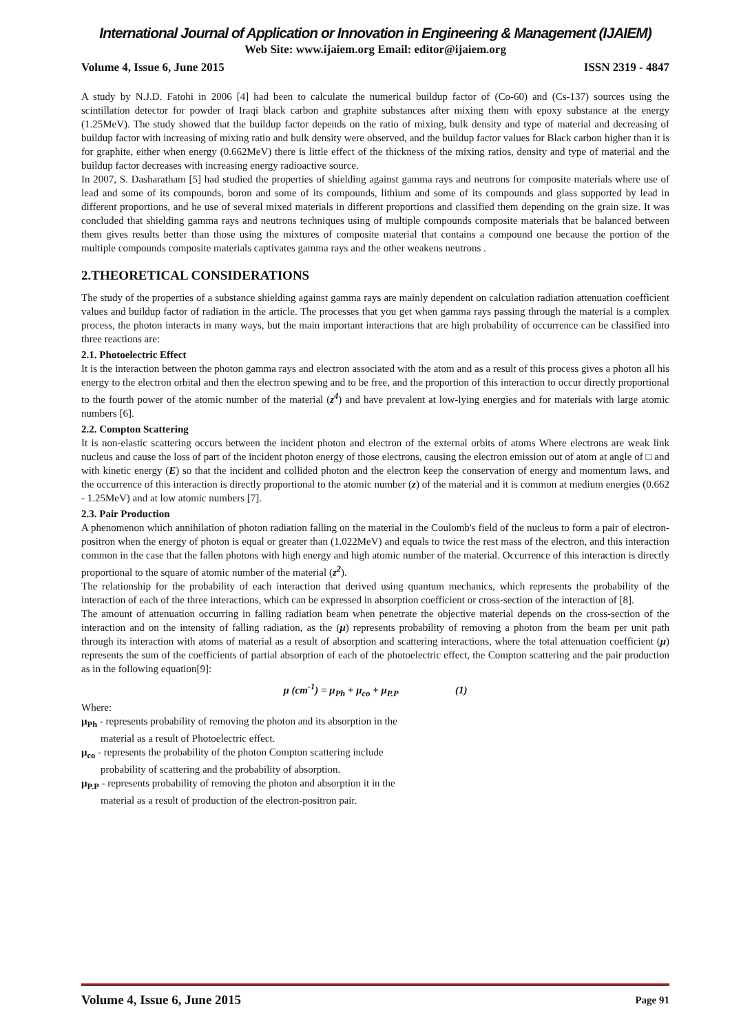International Journal of Application or Innovation in Engineering & Management (IJAIEM)
Web Site: www.ijaiem.org Email: editor@ijaiem.org
Volume 4, Issue 6, June 2015 ISSN 2319 - 4847
A study by N.J.D. Fatohi in 2006 [4] had been to calculate the numerical buildup factor of (Co-60) and (Cs-137) sources using the scintillation detector for powder of Iraqi black carbon and graphite substances after mixing them with epoxy substance at the energy (1.25MeV). The study showed that the buildup factor depends on the ratio of mixing, bulk density and type of material and decreasing of buildup factor with increasing of mixing ratio and bulk density were observed, and the buildup factor values for Black carbon higher than it is for graphite, either when energy (0.662MeV) there is little effect of the thickness of the mixing ratios, density and type of material and the buildup factor decreases with increasing energy radioactive source.
In 2007, S. Dasharatham [5] had studied the properties of shielding against gamma rays and neutrons for composite materials where use of lead and some of its compounds, boron and some of its compounds, lithium and some of its compounds and glass supported by lead in different proportions, and he use of several mixed materials in different proportions and classified them depending on the grain size. It was concluded that shielding gamma rays and neutrons techniques using of multiple compounds composite materials that be balanced between them gives results better than those using the mixtures of composite material that contains a compound one because the portion of the multiple compounds composite materials captivates gamma rays and the other weakens neutrons .
2.THEORETICAL CONSIDERATIONS
The study of the properties of a substance shielding against gamma rays are mainly dependent on calculation radiation attenuation coefficient values and buildup factor of radiation in the article. The processes that you get when gamma rays passing through the material is a complex process, the photon interacts in many ways, but the main important interactions that are high probability of occurrence can be classified into three reactions are:
2.1. Photoelectric Effect
It is the interaction between the photon gamma rays and electron associated with the atom and as a result of this process gives a photon all his energy to the electron orbital and then the electron spewing and to be free, and the proportion of this interaction to occur directly proportional to the fourth power of the atomic number of the material (z<sup>4</sup>) and have prevalent at low-lying energies and for materials with large atomic numbers [6].
2.2. Compton Scattering
It is non-elastic scattering occurs between the incident photon and electron of the external orbits of atoms Where electrons are weak link nucleus and cause the loss of part of the incident photon energy of those electrons, causing the electron emission out of atom at angle of □ and with kinetic energy (E) so that the incident and collided photon and the electron keep the conservation of energy and momentum laws, and the occurrence of this interaction is directly proportional to the atomic number (z) of the material and it is common at medium energies (0.662 - 1.25MeV) and at low atomic numbers [7].
2.3. Pair Production
A phenomenon which annihilation of photon radiation falling on the material in the Coulomb's field of the nucleus to form a pair of electron-positron when the energy of photon is equal or greater than (1.022MeV) and equals to twice the rest mass of the electron, and this interaction common in the case that the fallen photons with high energy and high atomic number of the material. Occurrence of this interaction is directly proportional to the square of atomic number of the material (z<sup>2</sup>).
The relationship for the probability of each interaction that derived using quantum mechanics, which represents the probability of the interaction of each of the three interactions, which can be expressed in absorption coefficient or cross-section of the interaction of [8].
The amount of attenuation occurring in falling radiation beam when penetrate the objective material depends on the cross-section of the interaction and on the intensity of falling radiation, as the (μ) represents probability of removing a photon from the beam per unit path through its interaction with atoms of material as a result of absorption and scattering interactions, where the total attenuation coefficient (μ) represents the sum of the coefficients of partial absorption of each of the photoelectric effect, the Compton scattering and the pair production as in the following equation[9]:
μ (cm<sup>-1</sup>) = μ<sub>Ph</sub> + μ<sub>co</sub> + μ<sub>P.P</sub> (1)
Where:
μ<sub>Ph</sub> - represents probability of removing the photon and its absorption in the
material as a result of Photoelectric effect.
μ<sub>co</sub> - represents the probability of the photon Compton scattering include
probability of scattering and the probability of absorption.
μ<sub>P.P</sub> - represents probability of removing the photon and absorption it in the
material as a result of production of the electron-positron pair.
Volume 4, Issue 6, June 2015 Page 91